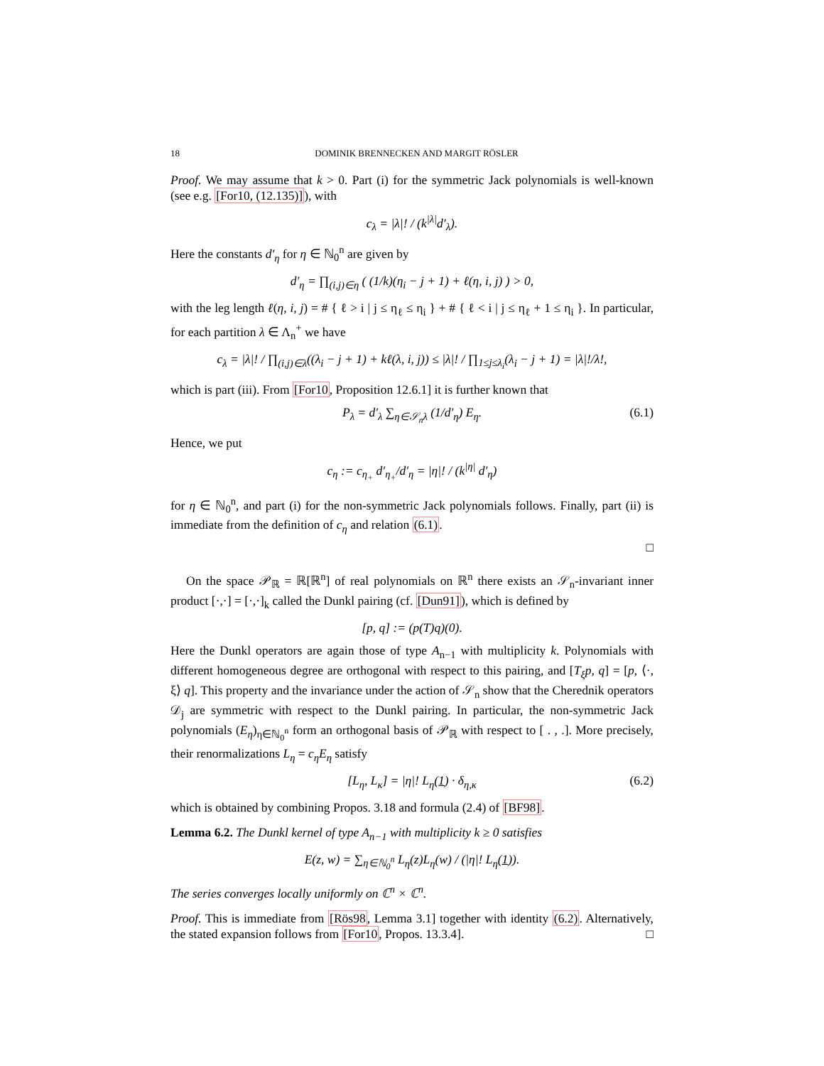18 DOMINIK BRENNECKEN AND MARGIT RÖSLER
Proof. We may assume that k > 0. Part (i) for the symmetric Jack polynomials is well-known (see e.g. [For10, (12.135)]), with
c<sub>λ</sub> = |λ|! / (k<sup>|λ|</sup>d′<sub>λ</sub>).
Here the constants d′<sub>η</sub> for η ∈ ℕ<sub>0</sub><sup>n</sup> are given by
d′<sub>η</sub> = ∏<sub>(i,j)∈η</sub> ( (1/k)(η<sub>i</sub> − j + 1) + ℓ(η, i, j) ) > 0,
with the leg length ℓ(η, i, j) = # { ℓ > i | j ≤ η<sub>ℓ</sub> ≤ η<sub>i</sub> } + # { ℓ < i | j ≤ η<sub>ℓ</sub> + 1 ≤ η<sub>i</sub> }. In particular, for each partition λ ∈ Λ<sub>n</sub><sup>+</sup> we have
c<sub>λ</sub> = |λ|! / ∏<sub>(i,j)∈λ</sub>((λ<sub>i</sub> − j + 1) + kℓ(λ, i, j)) ≤ |λ|! / ∏<sub>1≤j≤λ<sub>i</sub></sub>(λ<sub>i</sub> − j + 1) = |λ|!/λ!,
which is part (iii). From [For10, Proposition 12.6.1] it is further known that
P<sub>λ</sub> = d′<sub>λ</sub> ∑<sub>η∈𝒮<sub>n</sub>λ</sub> (1/d′<sub>η</sub>) E<sub>η</sub>. (6.1)
Hence, we put
c<sub>η</sub> := c<sub>η<sub>+</sub></sub> d′<sub>η<sub>+</sub></sub>/d′<sub>η</sub> = |η|! / (k<sup>|η|</sup> d′<sub>η</sub>)
for η ∈ ℕ<sub>0</sub><sup>n</sup>, and part (i) for the non-symmetric Jack polynomials follows. Finally, part (ii) is immediate from the definition of c<sub>η</sub> and relation (6.1).
□
On the space 𝒫<sub>ℝ</sub> = ℝ[ℝ<sup>n</sup>] of real polynomials on ℝ<sup>n</sup> there exists an 𝒮<sub>n</sub>-invariant inner product [·,·] = [·,·]<sub>k</sub> called the Dunkl pairing (cf. [Dun91]), which is defined by
[p, q] := (p(T)q)(0).
Here the Dunkl operators are again those of type A<sub>n−1</sub> with multiplicity k. Polynomials with different homogeneous degree are orthogonal with respect to this pairing, and [T<sub>ξ</sub>p, q] = [p, ⟨·, ξ⟩ q]. This property and the invariance under the action of 𝒮<sub>n</sub> show that the Cherednik operators 𝒟<sub>j</sub> are symmetric with respect to the Dunkl pairing. In particular, the non-symmetric Jack polynomials (E<sub>η</sub>)<sub>η∈ℕ<sub>0</sub><sup>n</sup></sub> form an orthogonal basis of 𝒫<sub>ℝ</sub> with respect to [ . , .]. More precisely, their renormalizations L<sub>η</sub> = c<sub>η</sub>E<sub>η</sub> satisfy
[L<sub>η</sub>, L<sub>κ</sub>] = |η|! L<sub>η</sub>(1) · δ<sub>η,κ</sub> (6.2)
which is obtained by combining Propos. 3.18 and formula (2.4) of [BF98].
Lemma 6.2. The Dunkl kernel of type A<sub>n−1</sub> with multiplicity k ≥ 0 satisfies
E(z, w) = ∑<sub>η∈ℕ<sub>0</sub><sup>n</sup></sub> L<sub>η</sub>(z)L<sub>η</sub>(w) / (|η|! L<sub>η</sub>(1)).
The series converges locally uniformly on ℂ<sup>n</sup> × ℂ<sup>n</sup>.
Proof. This is immediate from [Rös98, Lemma 3.1] together with identity (6.2). Alternatively, the stated expansion follows from [For10, Propos. 13.3.4]. □